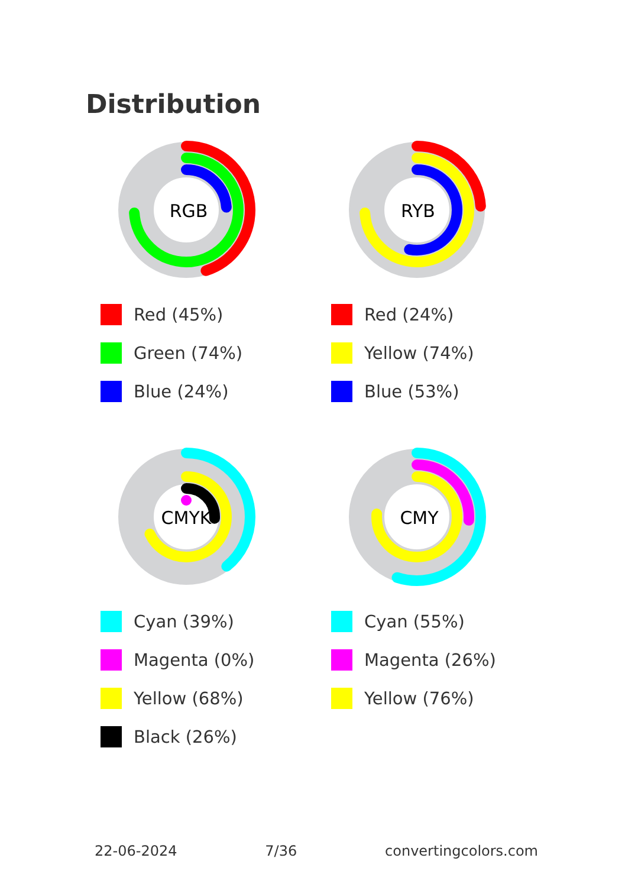Distribution
RGB
Red (45%)
Green (74%)
Blue (24%)
RYB
Red (24%)
Yellow (74%)
Blue (53%)
CMYK
Cyan (39%)
Magenta (0%)
Yellow (68%)
Black (26%)
CMY
Cyan (55%)
Magenta (26%)
Yellow (76%)
22-06-2024 7/36 convertingcolors.com